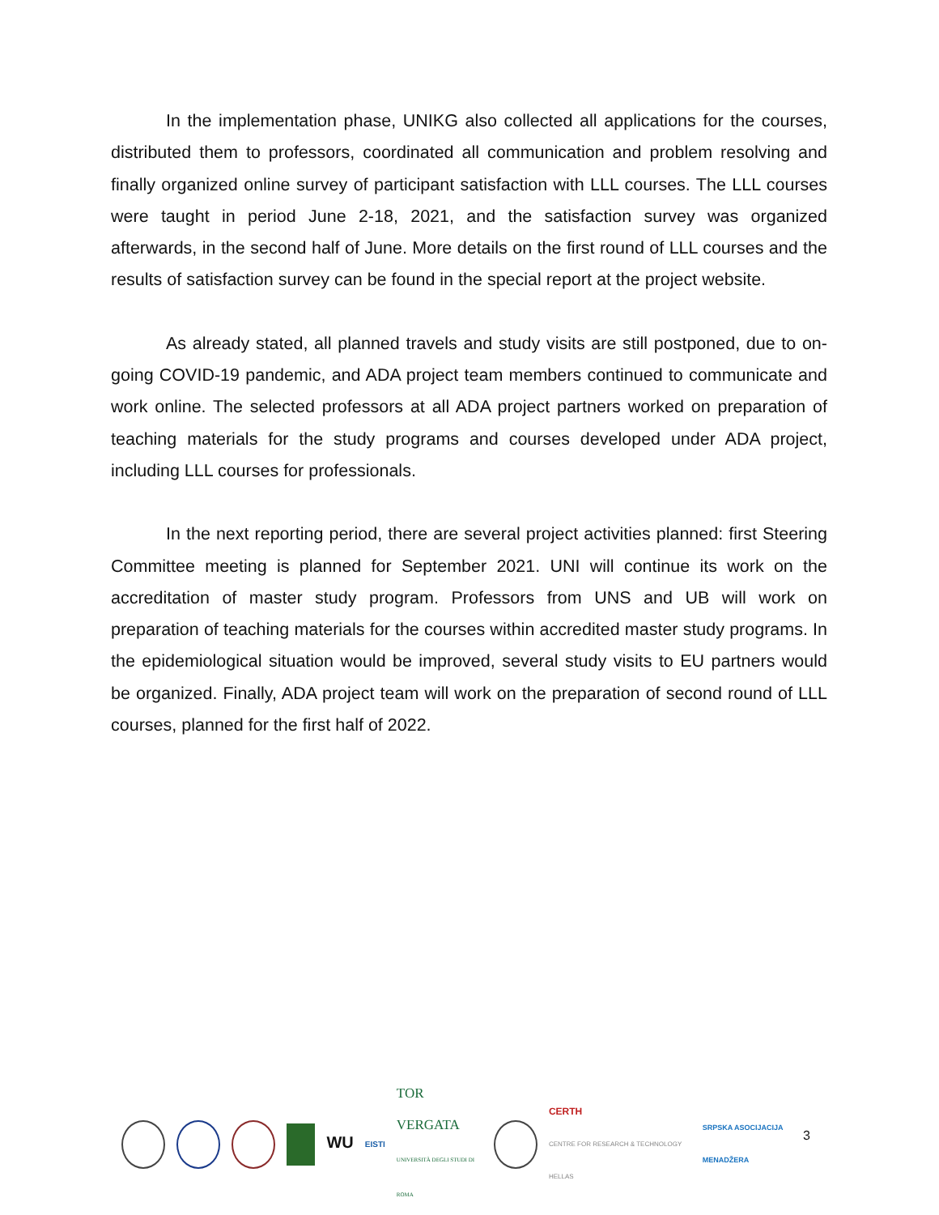In the implementation phase, UNIKG also collected all applications for the courses, distributed them to professors, coordinated all communication and problem resolving and finally organized online survey of participant satisfaction with LLL courses. The LLL courses were taught in period June 2-18, 2021, and the satisfaction survey was organized afterwards, in the second half of June. More details on the first round of LLL courses and the results of satisfaction survey can be found in the special report at the project website.
As already stated, all planned travels and study visits are still postponed, due to on-going COVID-19 pandemic, and ADA project team members continued to communicate and work online. The selected professors at all ADA project partners worked on preparation of teaching materials for the study programs and courses developed under ADA project, including LLL courses for professionals.
In the next reporting period, there are several project activities planned: first Steering Committee meeting is planned for September 2021. UNI will continue its work on the accreditation of master study program. Professors from UNS and UB will work on preparation of teaching materials for the courses within accredited master study programs. In the epidemiological situation would be improved, several study visits to EU partners would be organized. Finally, ADA project team will work on the preparation of second round of LLL courses, planned for the first half of 2022.
WU
EISTI
TOR VERGATA
UNIVERSITÀ DEGLI STUDI DI ROMA
CERTH
CENTRE FOR RESEARCH & TECHNOLOGY HELLAS
SRPSKA ASOCIJACIJA MENADŽERA
3